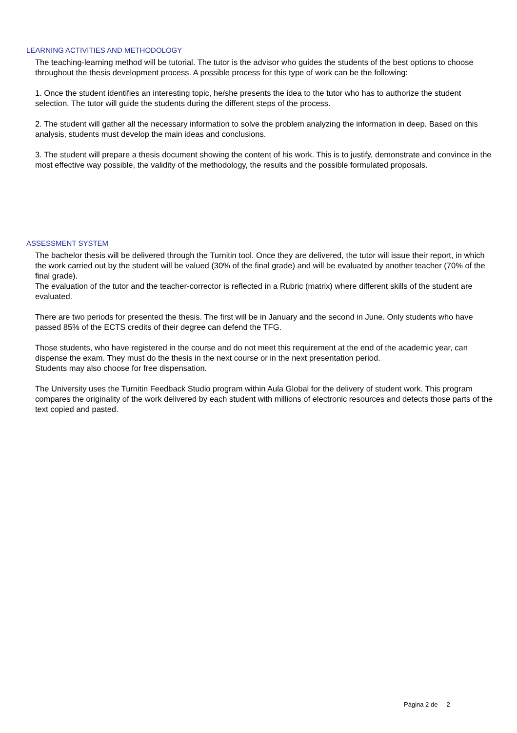LEARNING ACTIVITIES AND METHODOLOGY
The teaching-learning method will be tutorial. The tutor is the advisor who guides the students of the best options to choose throughout the thesis development process. A possible process for this type of work can be the following:
1. Once the student identifies an interesting topic, he/she presents the idea to the tutor who has to authorize the student selection. The tutor will guide the students during the different steps of the process.
2. The student will gather all the necessary information to solve the problem analyzing the information in deep. Based on this analysis, students must develop the main ideas and conclusions.
3. The student will prepare a thesis document showing the content of his work. This is to justify, demonstrate and convince in the most effective way possible, the validity of the methodology, the results and the possible formulated proposals.
ASSESSMENT SYSTEM
The bachelor thesis will be delivered through the Turnitin tool. Once they are delivered, the tutor will issue their report, in which the work carried out by the student will be valued (30% of the final grade) and will be evaluated by another teacher (70% of the final grade).
The evaluation of the tutor and the teacher-corrector is reflected in a Rubric (matrix) where different skills of the student are evaluated.
There are two periods for presented the thesis. The first will be in January and the second in June. Only students who have passed 85% of the ECTS credits of their degree can defend the TFG.
Those students, who have registered in the course and do not meet this requirement at the end of the academic year, can dispense the exam. They must do the thesis in the next course or in the next presentation period.
Students may also choose for free dispensation.
The University uses the Turnitin Feedback Studio program within Aula Global for the delivery of student work. This program compares the originality of the work delivered by each student with millions of electronic resources and detects those parts of the text copied and pasted.
Página 2 de 2